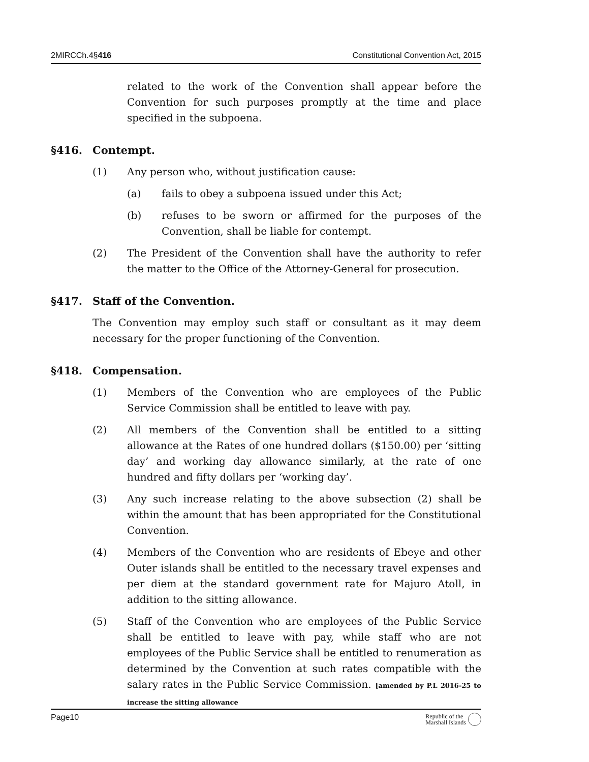2MIRCCh.4§416 Constitutional Convention Act, 2015
related to the work of the Convention shall appear before the Convention for such purposes promptly at the time and place specified in the subpoena.
§416. Contempt.
(1) Any person who, without justification cause:
(a) fails to obey a subpoena issued under this Act;
(b) refuses to be sworn or affirmed for the purposes of the Convention, shall be liable for contempt.
(2) The President of the Convention shall have the authority to refer the matter to the Office of the Attorney-General for prosecution.
§417. Staff of the Convention.
The Convention may employ such staff or consultant as it may deem necessary for the proper functioning of the Convention.
§418. Compensation.
(1) Members of the Convention who are employees of the Public Service Commission shall be entitled to leave with pay.
(2) All members of the Convention shall be entitled to a sitting allowance at the Rates of one hundred dollars ($150.00) per ‘sitting day’ and working day allowance similarly, at the rate of one hundred and fifty dollars per ‘working day’.
(3) Any such increase relating to the above subsection (2) shall be within the amount that has been appropriated for the Constitutional Convention.
(4) Members of the Convention who are residents of Ebeye and other Outer islands shall be entitled to the necessary travel expenses and per diem at the standard government rate for Majuro Atoll, in addition to the sitting allowance.
(5) Staff of the Convention who are employees of the Public Service shall be entitled to leave with pay, while staff who are not employees of the Public Service shall be entitled to renumeration as determined by the Convention at such rates compatible with the salary rates in the Public Service Commission. [amended by P.L 2016-25 to increase the sitting allowance
Page10
Republic of the
Marshall Islands